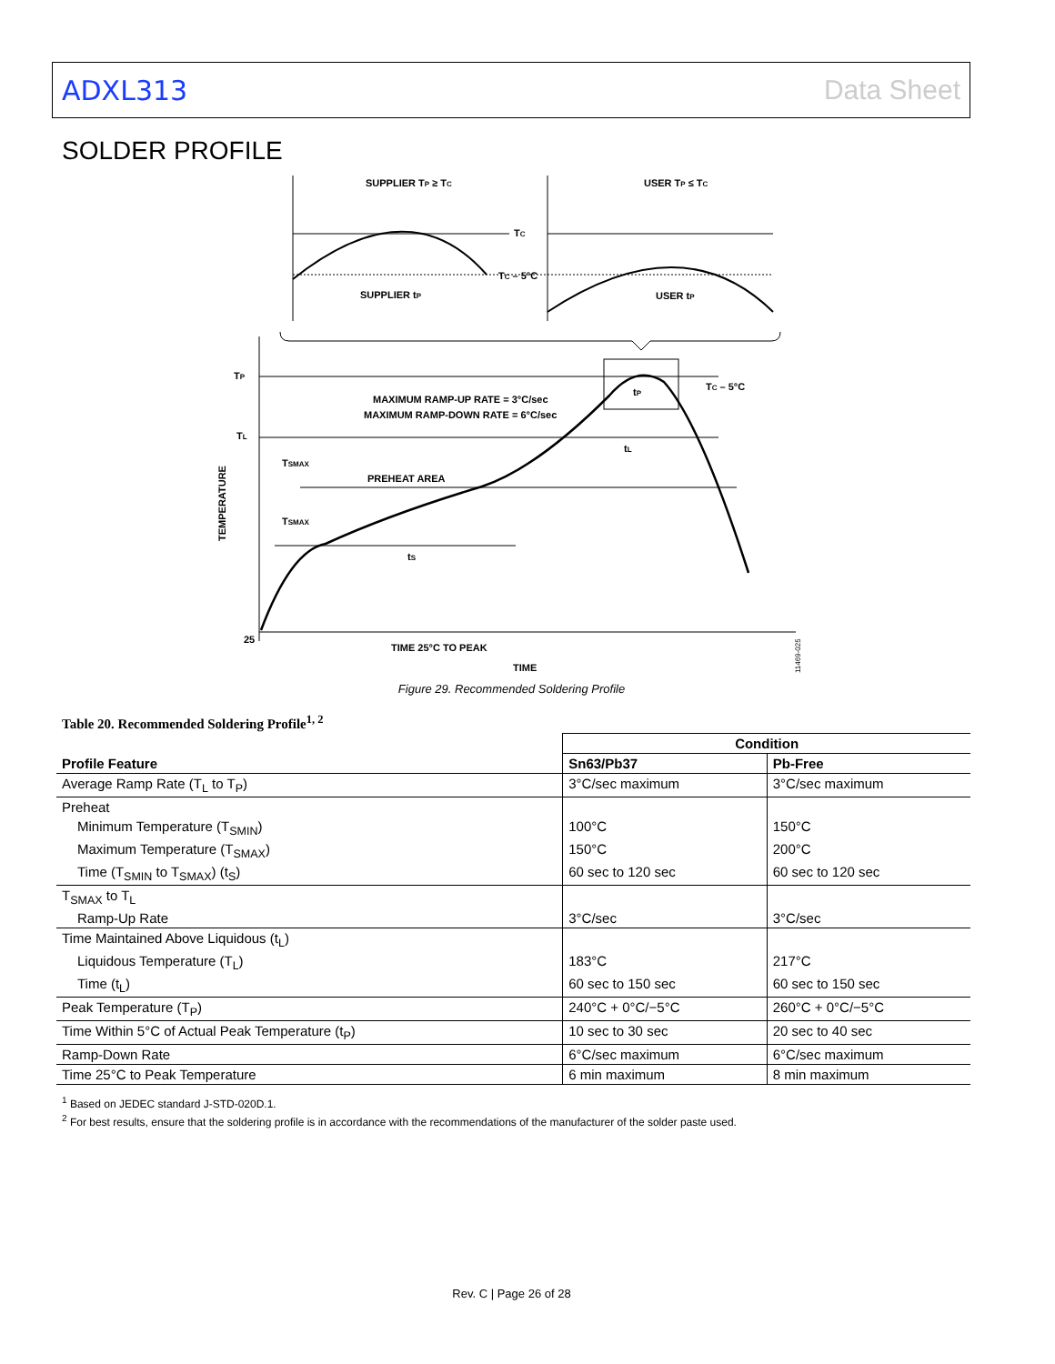ADXL313 Data Sheet
SOLDER PROFILE
SUPPLIER TP ≥ TC
USER TP ≤ TC
TC
TC – 5°C
SUPPLIER tP
USER tP
TP
TL
TSMAX
TSMAX
PREHEAT AREA
MAXIMUM RAMP-UP RATE = 3°C/sec
MAXIMUM RAMP-DOWN RATE = 6°C/sec
TC – 5°C
tP
tL
tS
25
TIME 25°C TO PEAK
TIME
TEMPERATURE
11469-025
Figure 29. Recommended Soldering Profile
Table 20. Recommended Soldering Profile<sup>1, 2</sup>
| | Condition | |
| --- | --- | --- |
| Profile Feature | Sn63/Pb37 | Pb-Free |
| Average Ramp Rate (T<sub>L</sub> to T<sub>P</sub>) | 3°C/sec maximum | 3°C/sec maximum |
| Preheat | | |
| Minimum Temperature (T<sub>SMIN</sub>) | 100°C | 150°C |
| Maximum Temperature (T<sub>SMAX</sub>) | 150°C | 200°C |
| Time (T<sub>SMIN</sub> to T<sub>SMAX</sub>) (t<sub>S</sub>) | 60 sec to 120 sec | 60 sec to 120 sec |
| T<sub>SMAX</sub> to T<sub>L</sub> | | |
| Ramp-Up Rate | 3°C/sec | 3°C/sec |
| Time Maintained Above Liquidous (t<sub>L</sub>) | | |
| Liquidous Temperature (T<sub>L</sub>) | 183°C | 217°C |
| Time (t<sub>L</sub>) | 60 sec to 150 sec | 60 sec to 150 sec |
| Peak Temperature (T<sub>P</sub>) | 240°C + 0°C/−5°C | 260°C + 0°C/−5°C |
| Time Within 5°C of Actual Peak Temperature (t<sub>P</sub>) | 10 sec to 30 sec | 20 sec to 40 sec |
| Ramp-Down Rate | 6°C/sec maximum | 6°C/sec maximum |
| Time 25°C to Peak Temperature | 6 min maximum | 8 min maximum |
<sup>1</sup> Based on JEDEC standard J-STD-020D.1.
<sup>2</sup> For best results, ensure that the soldering profile is in accordance with the recommendations of the manufacturer of the solder paste used.
Rev. C | Page 26 of 28